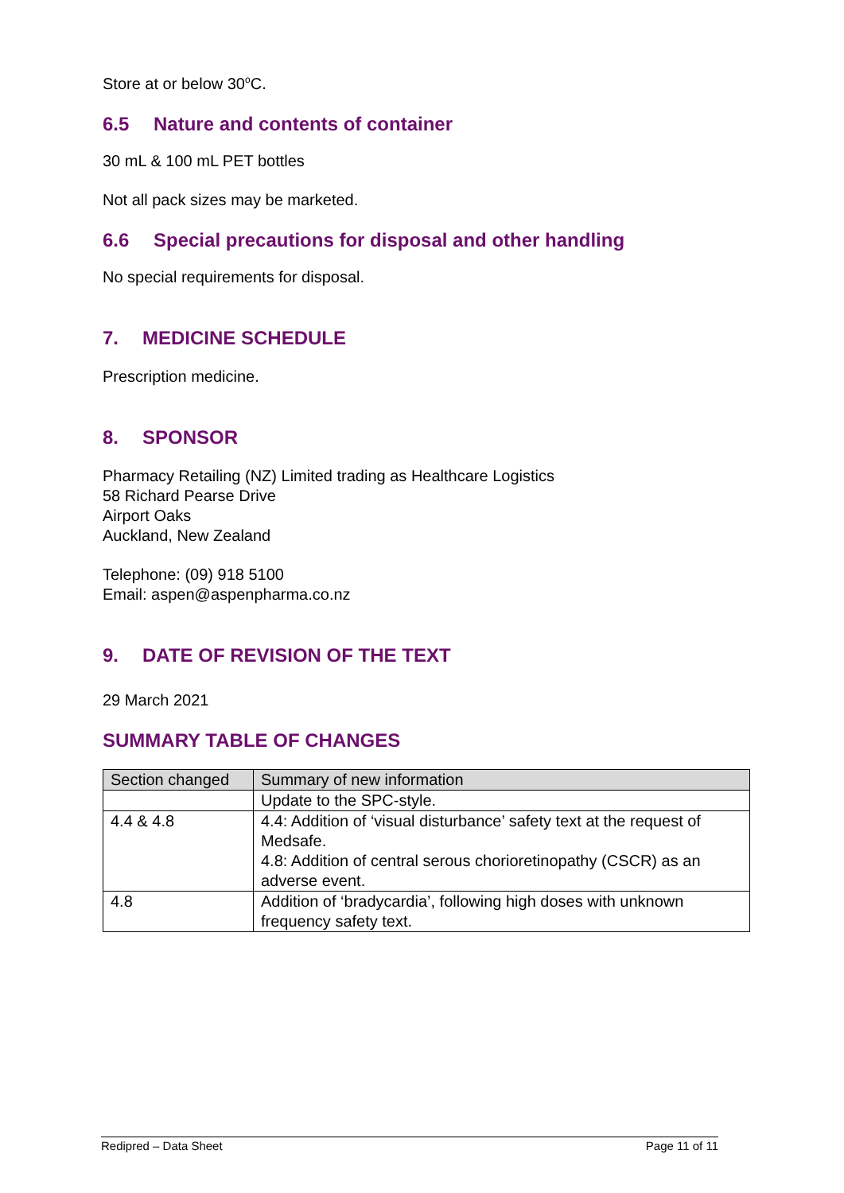Store at or below 30<sup>o</sup>C.
6.5 Nature and contents of container
30 mL & 100 mL PET bottles
Not all pack sizes may be marketed.
6.6 Special precautions for disposal and other handling
No special requirements for disposal.
7. MEDICINE SCHEDULE
Prescription medicine.
8. SPONSOR
Pharmacy Retailing (NZ) Limited trading as Healthcare Logistics
58 Richard Pearse Drive
Airport Oaks
Auckland, New Zealand
Telephone: (09) 918 5100
Email: aspen@aspenpharma.co.nz
9. DATE OF REVISION OF THE TEXT
29 March 2021
SUMMARY TABLE OF CHANGES
| Section changed | Summary of new information |
| --- | --- |
| | Update to the SPC-style. |
| 4.4 & 4.8 | 4.4: Addition of ‘visual disturbance’ safety text at the request of Medsafe. 4.8: Addition of central serous chorioretinopathy (CSCR) as an adverse event. |
| 4.8 | Addition of ‘bradycardia’, following high doses with unknown frequency safety text. |
Redipred – Data Sheet Page 11 of 11